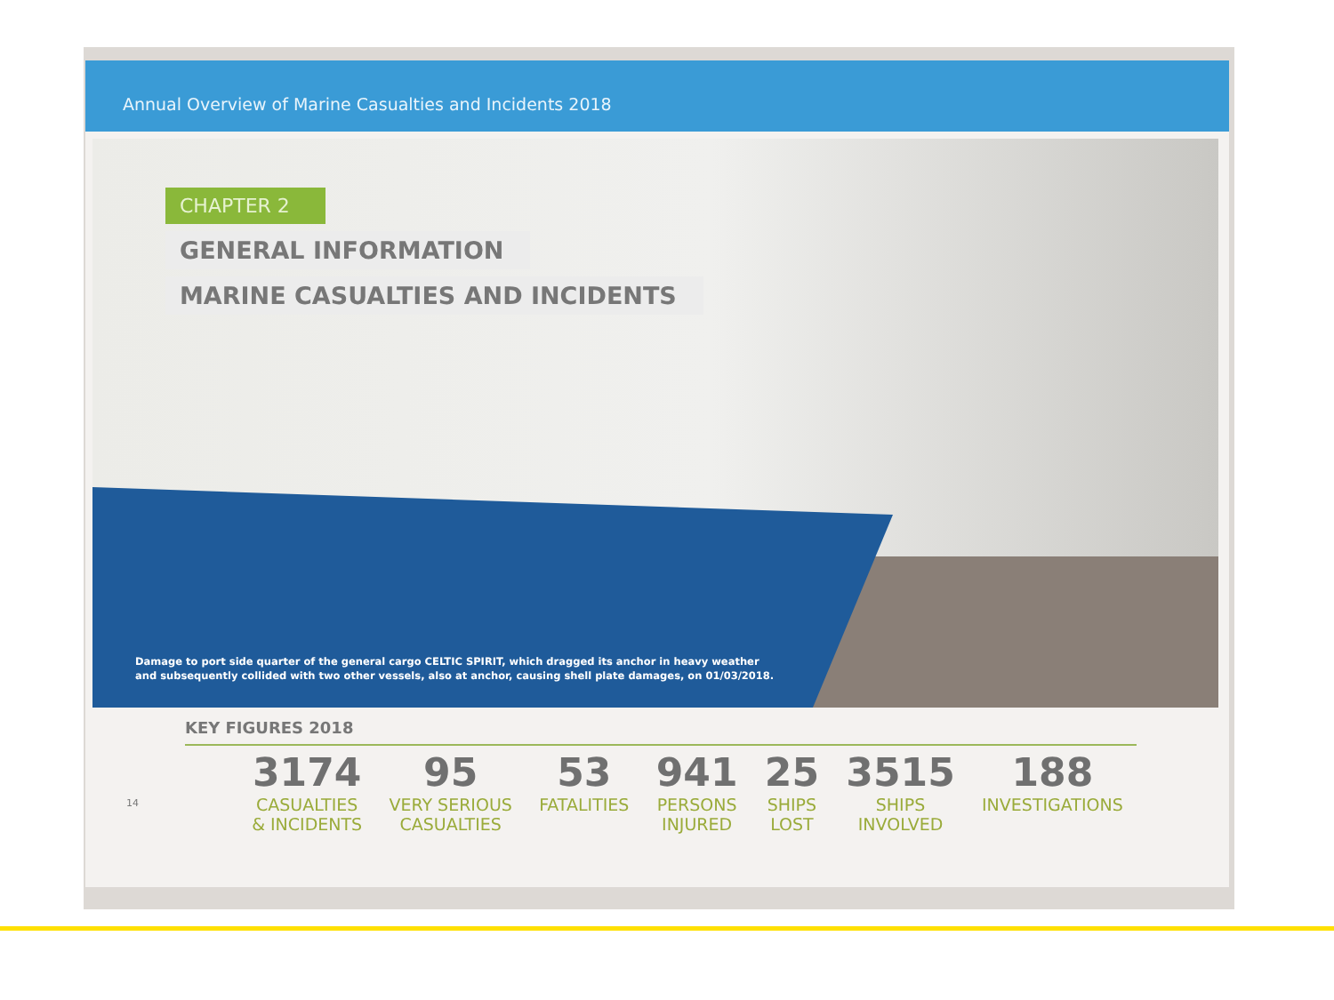Annual Overview of Marine Casualties and Incidents 2018
CHAPTER 2
GENERAL INFORMATION
MARINE CASUALTIES AND INCIDENTS
Damage to port side quarter of the general cargo CELTIC SPIRIT, which dragged its anchor in heavy weather
and subsequently collided with two other vessels, also at anchor, causing shell plate damages, on 01/03/2018.
KEY FIGURES 2018
3174
CASUALTIES
& INCIDENTS
95
VERY SERIOUS
CASUALTIES
53
FATALITIES
941
PERSONS
INJURED
25
SHIPS
LOST
3515
SHIPS
INVOLVED
188
INVESTIGATIONS
14